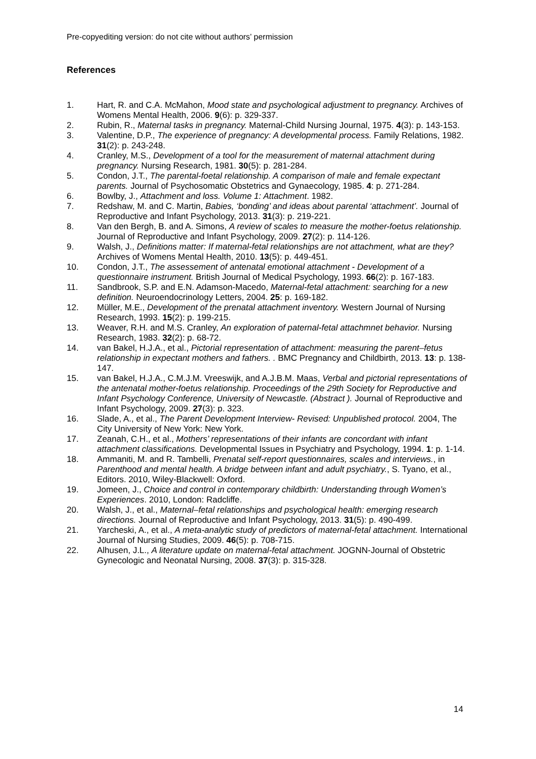Pre-copyediting version: do not cite without authors’ permission
References
1. Hart, R. and C.A. McMahon, Mood state and psychological adjustment to pregnancy. Archives of Womens Mental Health, 2006. 9(6): p. 329-337.
2. Rubin, R., Maternal tasks in pregnancy. Maternal-Child Nursing Journal, 1975. 4(3): p. 143-153.
3. Valentine, D.P., The experience of pregnancy: A developmental process. Family Relations, 1982. 31(2): p. 243-248.
4. Cranley, M.S., Development of a tool for the measurement of maternal attachment during pregnancy. Nursing Research, 1981. 30(5): p. 281-284.
5. Condon, J.T., The parental-foetal relationship. A comparison of male and female expectant parents. Journal of Psychosomatic Obstetrics and Gynaecology, 1985. 4: p. 271-284.
6. Bowlby, J., Attachment and loss. Volume 1: Attachment. 1982.
7. Redshaw, M. and C. Martin, Babies, ‘bonding’ and ideas about parental ‘attachment’. Journal of Reproductive and Infant Psychology, 2013. 31(3): p. 219-221.
8. Van den Bergh, B. and A. Simons, A review of scales to measure the mother-foetus relationship. Journal of Reproductive and Infant Psychology, 2009. 27(2): p. 114-126.
9. Walsh, J., Definitions matter: If maternal-fetal relationships are not attachment, what are they? Archives of Womens Mental Health, 2010. 13(5): p. 449-451.
10. Condon, J.T., The assessement of antenatal emotional attachment - Development of a questionnaire instrument. British Journal of Medical Psychology, 1993. 66(2): p. 167-183.
11. Sandbrook, S.P. and E.N. Adamson-Macedo, Maternal-fetal attachment: searching for a new definition. Neuroendocrinology Letters, 2004. 25: p. 169-182.
12. Müller, M.E., Development of the prenatal attachment inventory. Western Journal of Nursing Research, 1993. 15(2): p. 199-215.
13. Weaver, R.H. and M.S. Cranley, An exploration of paternal-fetal attachmnet behavior. Nursing Research, 1983. 32(2): p. 68-72.
14. van Bakel, H.J.A., et al., Pictorial representation of attachment: measuring the parent–fetus relationship in expectant mothers and fathers. . BMC Pregnancy and Childbirth, 2013. 13: p. 138-147.
15. van Bakel, H.J.A., C.M.J.M. Vreeswijk, and A.J.B.M. Maas, Verbal and pictorial representations of the antenatal mother-foetus relationship. Proceedings of the 29th Society for Reproductive and Infant Psychology Conference, University of Newcastle. (Abstract ). Journal of Reproductive and Infant Psychology, 2009. 27(3): p. 323.
16. Slade, A., et al., The Parent Development Interview- Revised: Unpublished protocol. 2004, The City University of New York: New York.
17. Zeanah, C.H., et al., Mothers’ representations of their infants are concordant with infant attachment classifications. Developmental Issues in Psychiatry and Psychology, 1994. 1: p. 1-14.
18. Ammaniti, M. and R. Tambelli, Prenatal self-report questionnaires, scales and interviews., in Parenthood and mental health. A bridge between infant and adult psychiatry., S. Tyano, et al., Editors. 2010, Wiley-Blackwell: Oxford.
19. Jomeen, J., Choice and control in contemporary childbirth: Understanding through Women’s Experiences. 2010, London: Radcliffe.
20. Walsh, J., et al., Maternal–fetal relationships and psychological health: emerging research directions. Journal of Reproductive and Infant Psychology, 2013. 31(5): p. 490-499.
21. Yarcheski, A., et al., A meta-analytic study of predictors of maternal-fetal attachment. International Journal of Nursing Studies, 2009. 46(5): p. 708-715.
22. Alhusen, J.L., A literature update on maternal-fetal attachment. JOGNN-Journal of Obstetric Gynecologic and Neonatal Nursing, 2008. 37(3): p. 315-328.
14